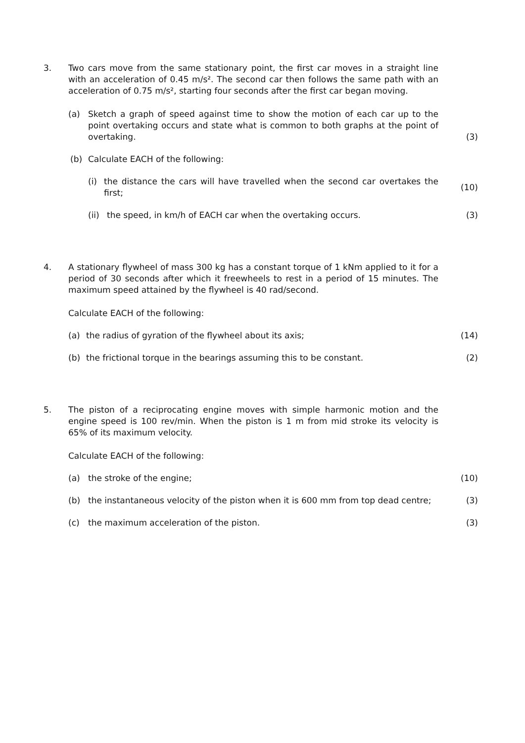3. Two cars move from the same stationary point, the first car moves in a straight line with an acceleration of 0.45 m/s². The second car then follows the same path with an acceleration of 0.75 m/s², starting four seconds after the first car began moving.
(a) Sketch a graph of speed against time to show the motion of each car up to the point overtaking occurs and state what is common to both graphs at the point of overtaking.
(3)
(b) Calculate EACH of the following:
(i) the distance the cars will have travelled when the second car overtakes the first;
(10)
(ii)
the speed, in km/h of EACH car when the overtaking occurs. (3)
4. A stationary flywheel of mass 300 kg has a constant torque of 1 kNm applied to it for a period of 30 seconds after which it freewheels to rest in a period of 15 minutes. The maximum speed attained by the flywheel is 40 rad/second.
Calculate EACH of the following:
(a) the radius of gyration of the flywheel about its axis; (14)
(b) the frictional torque in the bearings assuming this to be constant. (2)
5. The piston of a reciprocating engine moves with simple harmonic motion and the engine speed is 100 rev/min. When the piston is 1 m from mid stroke its velocity is 65% of its maximum velocity.
Calculate EACH of the following:
(a) the stroke of the engine; (10)
(b) the instantaneous velocity of the piston when it is 600 mm from top dead centre;
(3)
(c) the maximum acceleration of the piston. (3)